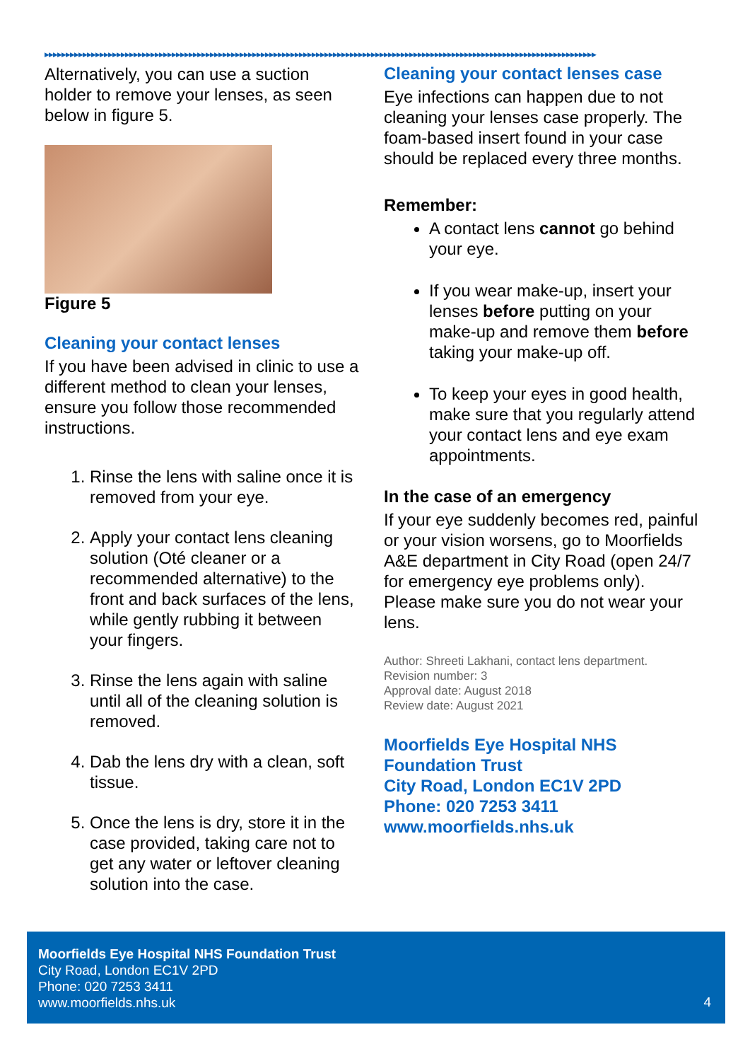▶▶▶▶▶▶▶▶▶▶▶▶▶▶▶▶▶▶▶▶▶▶▶▶▶▶▶▶▶▶▶▶▶▶▶▶▶▶▶▶▶▶▶▶▶▶▶▶▶▶▶▶▶▶▶▶▶▶▶▶▶▶▶▶▶▶▶▶▶▶▶▶▶▶▶▶▶▶▶▶▶▶▶▶▶▶▶▶▶▶▶▶▶▶▶▶▶▶▶▶▶▶▶▶▶▶▶▶▶▶▶▶▶▶▶▶▶▶▶▶▶▶▶▶▶▶▶▶▶▶
Alternatively, you can use a suction holder to remove your lenses, as seen below in figure 5.
Figure 5
Cleaning your contact lenses
If you have been advised in clinic to use a different method to clean your lenses, ensure you follow those recommended instructions.
1. Rinse the lens with saline once it is removed from your eye.
2. Apply your contact lens cleaning solution (Oté cleaner or a recommended alternative) to the front and back surfaces of the lens, while gently rubbing it between your fingers.
3. Rinse the lens again with saline until all of the cleaning solution is removed.
4. Dab the lens dry with a clean, soft tissue.
5. Once the lens is dry, store it in the case provided, taking care not to get any water or leftover cleaning solution into the case.
Cleaning your contact lenses case
Eye infections can happen due to not cleaning your lenses case properly. The foam-based insert found in your case should be replaced every three months.
Remember:
A contact lens cannot go behind your eye.
If you wear make-up, insert your lenses before putting on your make-up and remove them before taking your make-up off.
To keep your eyes in good health, make sure that you regularly attend your contact lens and eye exam appointments.
In the case of an emergency
If your eye suddenly becomes red, painful or your vision worsens, go to Moorfields A&E department in City Road (open 24/7 for emergency eye problems only). Please make sure you do not wear your lens.
Author: Shreeti Lakhani, contact lens department.
Revision number: 3
Approval date: August 2018
Review date: August 2021
Moorfields Eye Hospital NHS Foundation Trust
City Road, London EC1V 2PD
Phone: 020 7253 3411
www.moorfields.nhs.uk
Moorfields Eye Hospital NHS Foundation Trust
City Road, London EC1V 2PD
Phone: 020 7253 3411
www.moorfields.nhs.uk
4